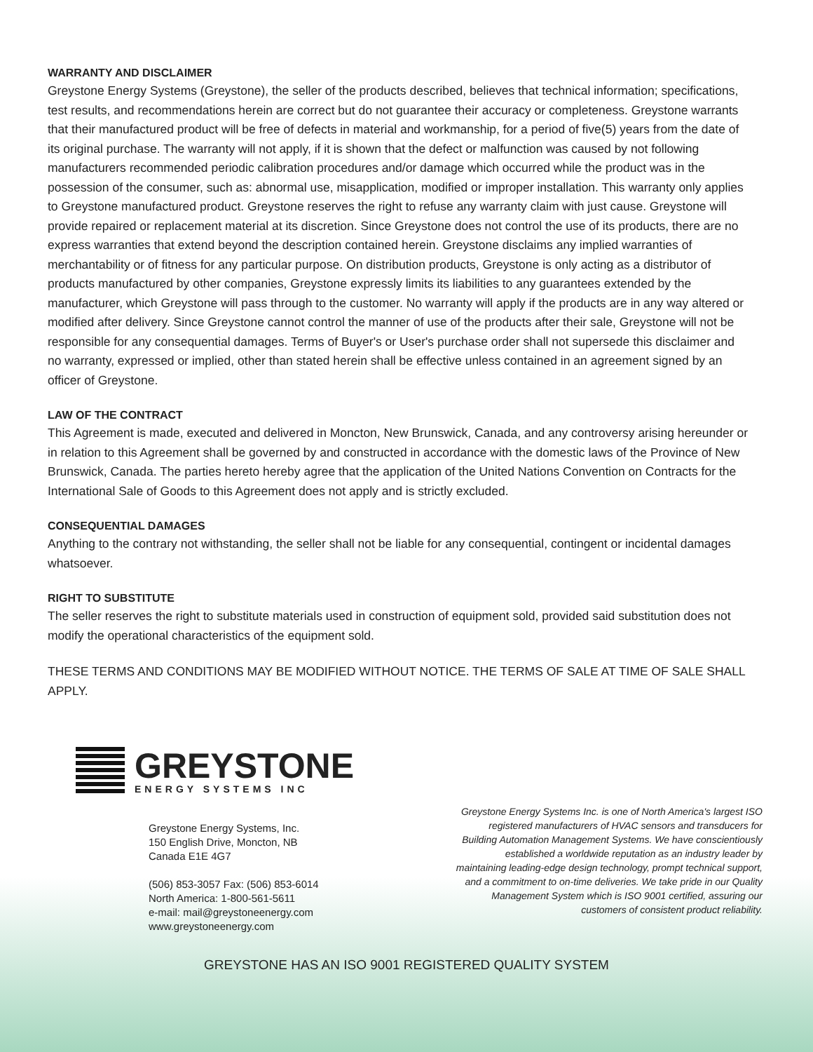WARRANTY AND DISCLAIMER
Greystone Energy Systems (Greystone), the seller of the products described, believes that technical information; specifications, test results, and recommendations herein are correct but do not guarantee their accuracy or completeness. Greystone warrants that their manufactured product will be free of defects in material and workmanship, for a period of five(5) years from the date of its original purchase. The warranty will not apply, if it is shown that the defect or malfunction was caused by not following manufacturers recommended periodic calibration procedures and/or damage which occurred while the product was in the possession of the consumer, such as: abnormal use, misapplication, modified or improper installation. This warranty only applies to Greystone manufactured product. Greystone reserves the right to refuse any warranty claim with just cause. Greystone will provide repaired or replacement material at its discretion. Since Greystone does not control the use of its products, there are no express warranties that extend beyond the description contained herein. Greystone disclaims any implied warranties of merchantability or of fitness for any particular purpose. On distribution products, Greystone is only acting as a distributor of products manufactured by other companies, Greystone expressly limits its liabilities to any guarantees extended by the manufacturer, which Greystone will pass through to the customer. No warranty will apply if the products are in any way altered or modified after delivery. Since Greystone cannot control the manner of use of the products after their sale, Greystone will not be responsible for any consequential damages. Terms of Buyer's or User's purchase order shall not supersede this disclaimer and no warranty, expressed or implied, other than stated herein shall be effective unless contained in an agreement signed by an officer of Greystone.
LAW OF THE CONTRACT
This Agreement is made, executed and delivered in Moncton, New Brunswick, Canada, and any controversy arising hereunder or in relation to this Agreement shall be governed by and constructed in accordance with the domestic laws of the Province of New Brunswick, Canada. The parties hereto hereby agree that the application of the United Nations Convention on Contracts for the International Sale of Goods to this Agreement does not apply and is strictly excluded.
CONSEQUENTIAL DAMAGES
Anything to the contrary not withstanding, the seller shall not be liable for any consequential, contingent or incidental damages whatsoever.
RIGHT TO SUBSTITUTE
The seller reserves the right to substitute materials used in construction of equipment sold, provided said substitution does not modify the operational characteristics of the equipment sold.
THESE TERMS AND CONDITIONS MAY BE MODIFIED WITHOUT NOTICE. THE TERMS OF SALE AT TIME OF SALE SHALL APPLY.
GREYSTONE
ENERGY SYSTEMS INC
Greystone Energy Systems, Inc.
150 English Drive, Moncton, NB
Canada E1E 4G7
(506) 853-3057 Fax: (506) 853-6014
North America: 1-800-561-5611
e-mail: mail@greystoneenergy.com
www.greystoneenergy.com
Greystone Energy Systems Inc. is one of North America's largest ISO registered manufacturers of HVAC sensors and transducers for Building Automation Management Systems. We have conscientiously established a worldwide reputation as an industry leader by maintaining leading-edge design technology, prompt technical support, and a commitment to on-time deliveries. We take pride in our Quality Management System which is ISO 9001 certified, assuring our customers of consistent product reliability.
GREYSTONE HAS AN ISO 9001 REGISTERED QUALITY SYSTEM